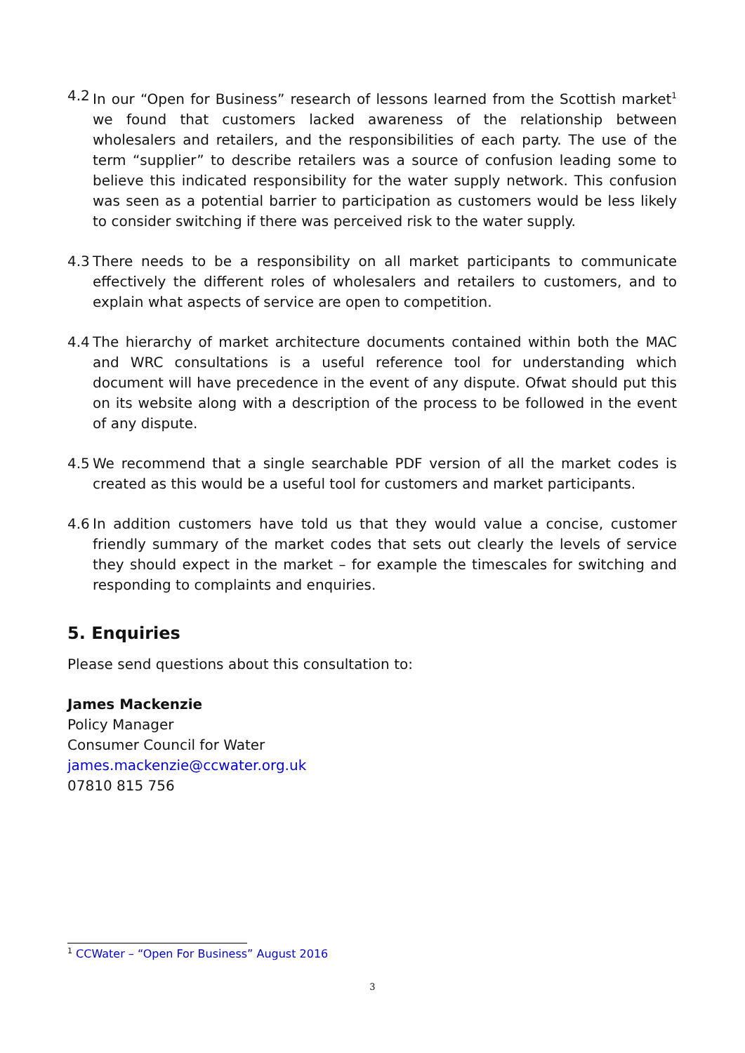4.2 In our “Open for Business” research of lessons learned from the Scottish market<sup>1</sup> we found that customers lacked awareness of the relationship between wholesalers and retailers, and the responsibilities of each party. The use of the term “supplier” to describe retailers was a source of confusion leading some to believe this indicated responsibility for the water supply network. This confusion was seen as a potential barrier to participation as customers would be less likely to consider switching if there was perceived risk to the water supply.
4.3 There needs to be a responsibility on all market participants to communicate effectively the different roles of wholesalers and retailers to customers, and to explain what aspects of service are open to competition.
4.4 The hierarchy of market architecture documents contained within both the MAC and WRC consultations is a useful reference tool for understanding which document will have precedence in the event of any dispute. Ofwat should put this on its website along with a description of the process to be followed in the event of any dispute.
4.5 We recommend that a single searchable PDF version of all the market codes is created as this would be a useful tool for customers and market participants.
4.6 In addition customers have told us that they would value a concise, customer friendly summary of the market codes that sets out clearly the levels of service they should expect in the market – for example the timescales for switching and responding to complaints and enquiries.
5. Enquiries
Please send questions about this consultation to:
James Mackenzie
Policy Manager
Consumer Council for Water
james.mackenzie@ccwater.org.uk
07810 815 756
<sup>1</sup> CCWater – “Open For Business” August 2016
3